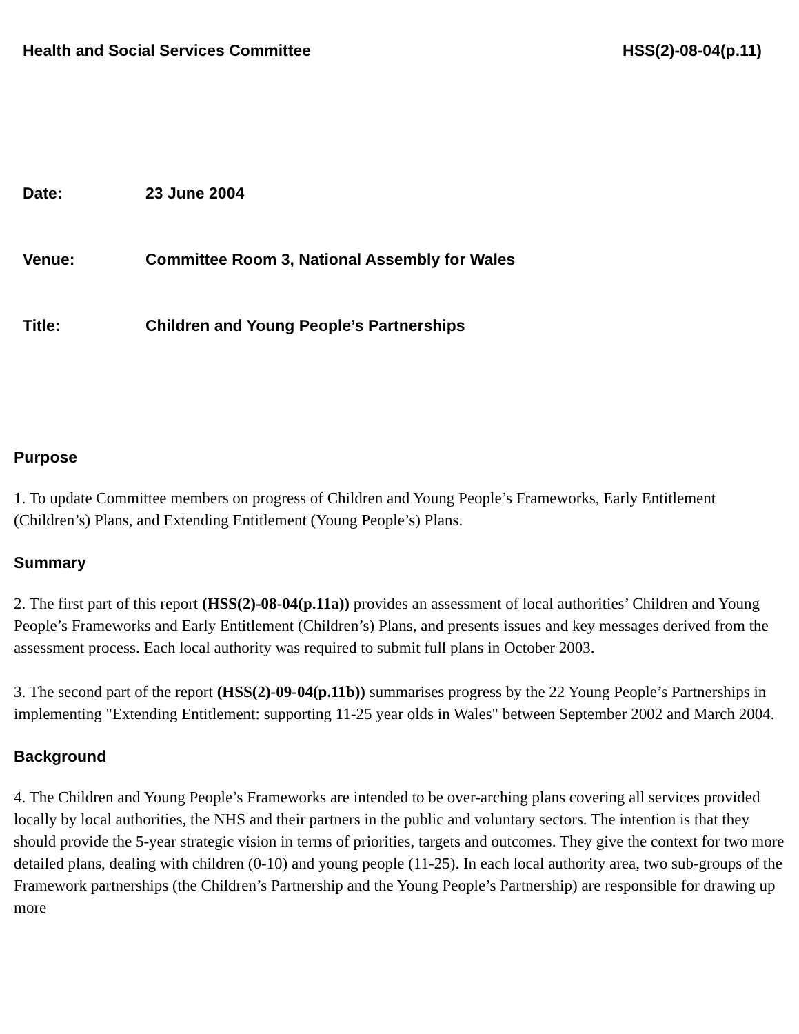Health and Social Services Committee HSS(2)-08-04(p.11)
Date: 23 June 2004
Venue: Committee Room 3, National Assembly for Wales
Title: Children and Young People’s Partnerships
Purpose
1. To update Committee members on progress of Children and Young People’s Frameworks, Early Entitlement (Children’s) Plans, and Extending Entitlement (Young People’s) Plans.
Summary
2. The first part of this report (HSS(2)-08-04(p.11a)) provides an assessment of local authorities’ Children and Young People’s Frameworks and Early Entitlement (Children’s) Plans, and presents issues and key messages derived from the assessment process. Each local authority was required to submit full plans in October 2003.
3. The second part of the report (HSS(2)-09-04(p.11b)) summarises progress by the 22 Young People’s Partnerships in implementing "Extending Entitlement: supporting 11-25 year olds in Wales" between September 2002 and March 2004.
Background
4. The Children and Young People’s Frameworks are intended to be over-arching plans covering all services provided locally by local authorities, the NHS and their partners in the public and voluntary sectors. The intention is that they should provide the 5-year strategic vision in terms of priorities, targets and outcomes. They give the context for two more detailed plans, dealing with children (0-10) and young people (11-25). In each local authority area, two sub-groups of the Framework partnerships (the Children’s Partnership and the Young People’s Partnership) are responsible for drawing up more